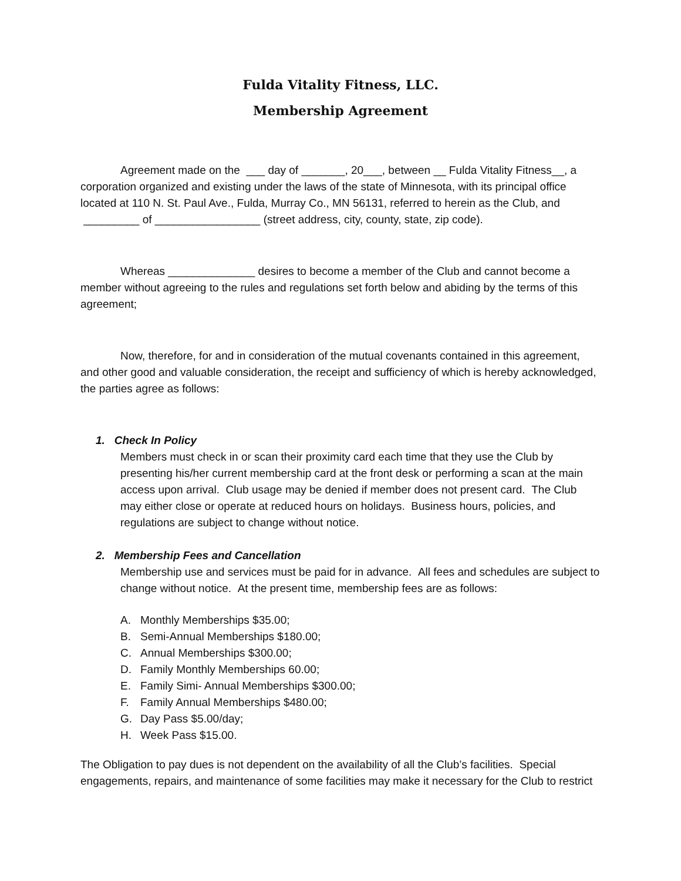Fulda Vitality Fitness, LLC.
Membership Agreement
Agreement made on the ___ day of _______, 20___, between __ Fulda Vitality Fitness__, a corporation organized and existing under the laws of the state of Minnesota, with its principal office located at 110 N. St. Paul Ave., Fulda, Murray Co., MN 56131, referred to herein as the Club, and _________ of _________________ (street address, city, county, state, zip code).
Whereas ______________ desires to become a member of the Club and cannot become a member without agreeing to the rules and regulations set forth below and abiding by the terms of this agreement;
Now, therefore, for and in consideration of the mutual covenants contained in this agreement, and other good and valuable consideration, the receipt and sufficiency of which is hereby acknowledged, the parties agree as follows:
1. Check In Policy
Members must check in or scan their proximity card each time that they use the Club by presenting his/her current membership card at the front desk or performing a scan at the main access upon arrival. Club usage may be denied if member does not present card. The Club may either close or operate at reduced hours on holidays. Business hours, policies, and regulations are subject to change without notice.
2. Membership Fees and Cancellation
Membership use and services must be paid for in advance. All fees and schedules are subject to change without notice. At the present time, membership fees are as follows:
A. Monthly Memberships $35.00;
B. Semi-Annual Memberships $180.00;
C. Annual Memberships $300.00;
D. Family Monthly Memberships 60.00;
E. Family Simi- Annual Memberships $300.00;
F. Family Annual Memberships $480.00;
G. Day Pass $5.00/day;
H. Week Pass $15.00.
The Obligation to pay dues is not dependent on the availability of all the Club’s facilities. Special engagements, repairs, and maintenance of some facilities may make it necessary for the Club to restrict